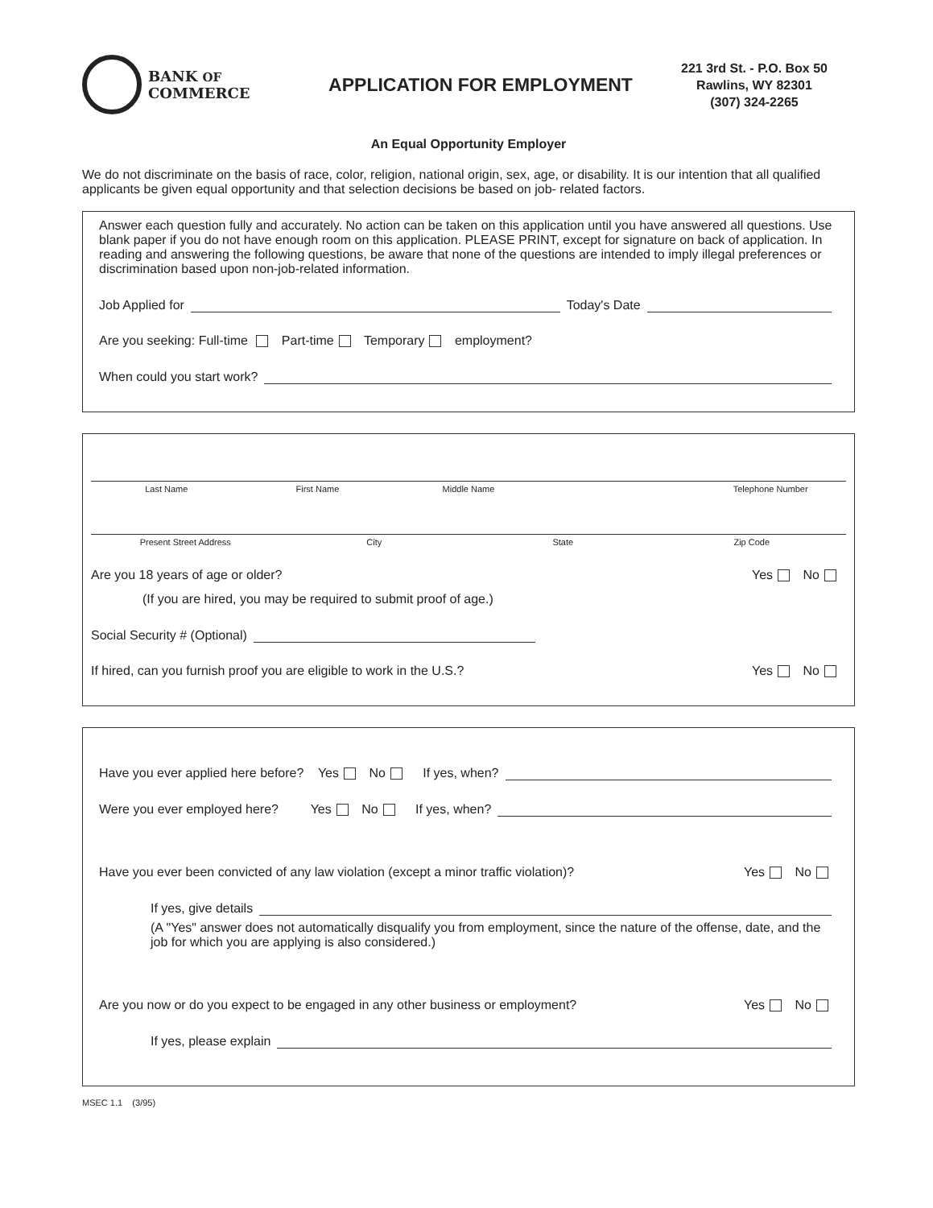BANK OF
COMMERCE
APPLICATION FOR EMPLOYMENT
221 3rd St. - P.O. Box 50
Rawlins, WY 82301
(307) 324-2265
An Equal Opportunity Employer
We do not discriminate on the basis of race, color, religion, national origin, sex, age, or disability. It is our intention that all qualified applicants be given equal opportunity and that selection decisions be based on job- related factors.
Answer each question fully and accurately. No action can be taken on this application until you have answered all questions. Use blank paper if you do not have enough room on this application. PLEASE PRINT, except for signature on back of application. In reading and answering the following questions, be aware that none of the questions are intended to imply illegal preferences or discrimination based upon non-job-related information.
Job Applied for Today's Date
Are you seeking: Full-time Part-time Temporary employment?
When could you start work?
Last Name First Name Middle Name Telephone Number
Present Street Address City State Zip Code
Are you 18 years of age or older? Yes No
(If you are hired, you may be required to submit proof of age.)
Social Security # (Optional)
If hired, can you furnish proof you are eligible to work in the U.S.? Yes No
Have you ever applied here before? Yes No If yes, when?
Were you ever employed here? Yes No If yes, when?
Have you ever been convicted of any law violation (except a minor traffic violation)? Yes No
If yes, give details
(A "Yes" answer does not automatically disqualify you from employment, since the nature of the offense, date, and the job for which you are applying is also considered.)
Are you now or do you expect to be engaged in any other business or employment? Yes No
If yes, please explain
MSEC 1.1 (3/95)